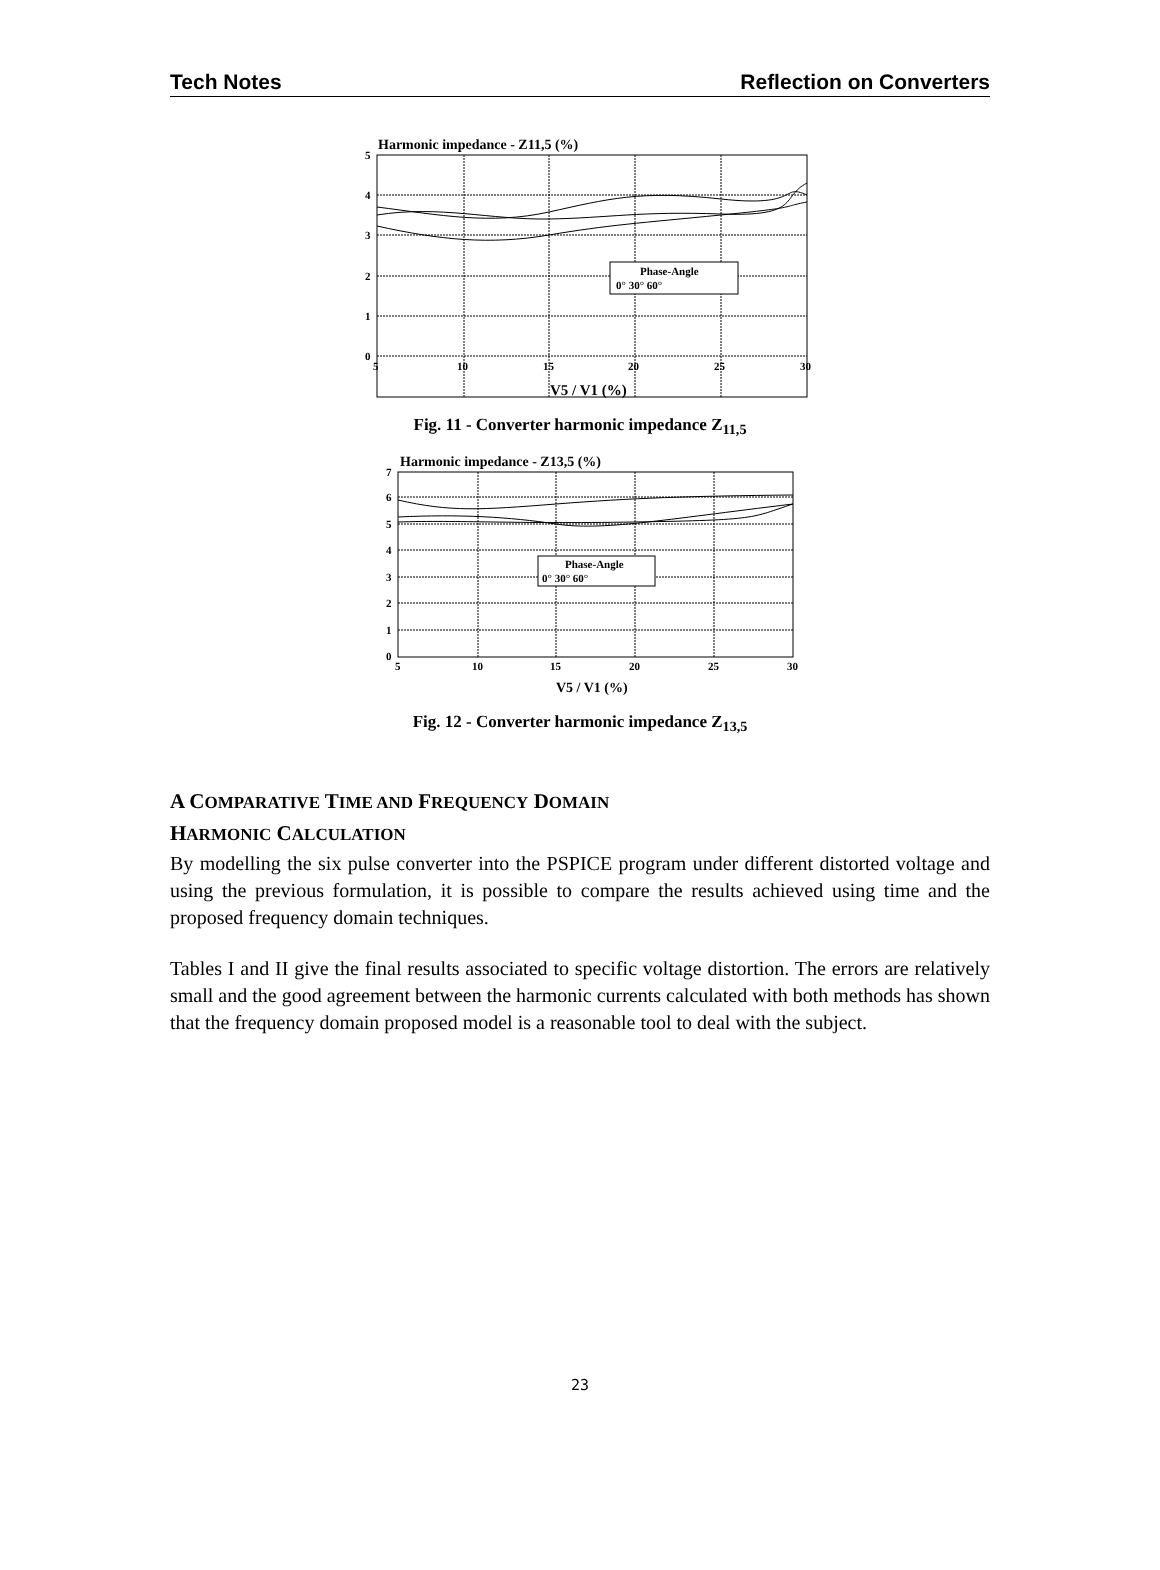Tech Notes Reflection on Converters
Harmonic impedance - Z11,5 (%)
5
4
3
2
1
0
5
10
15
20
25
30
Phase-Angle
0° 30° 60°
V5 / V1 (%)
Fig. 11 - Converter harmonic impedance Z<sub>11,5</sub>
Harmonic impedance - Z13,5 (%)
7
6
5
4
3
2
1
0
5
10
15
20
25
30
Phase-Angle
0° 30° 60°
V5 / V1 (%)
Fig. 12 - Converter harmonic impedance Z<sub>13,5</sub>
A COMPARATIVE TIME AND FREQUENCY DOMAIN
HARMONIC CALCULATION
By modelling the six pulse converter into the PSPICE program under different distorted voltage and using the previous formulation, it is possible to compare the results achieved using time and the proposed frequency domain techniques.
Tables I and II give the final results associated to specific voltage distortion. The errors are relatively small and the good agreement between the harmonic currents calculated with both methods has shown that the frequency domain proposed model is a reasonable tool to deal with the subject.
23